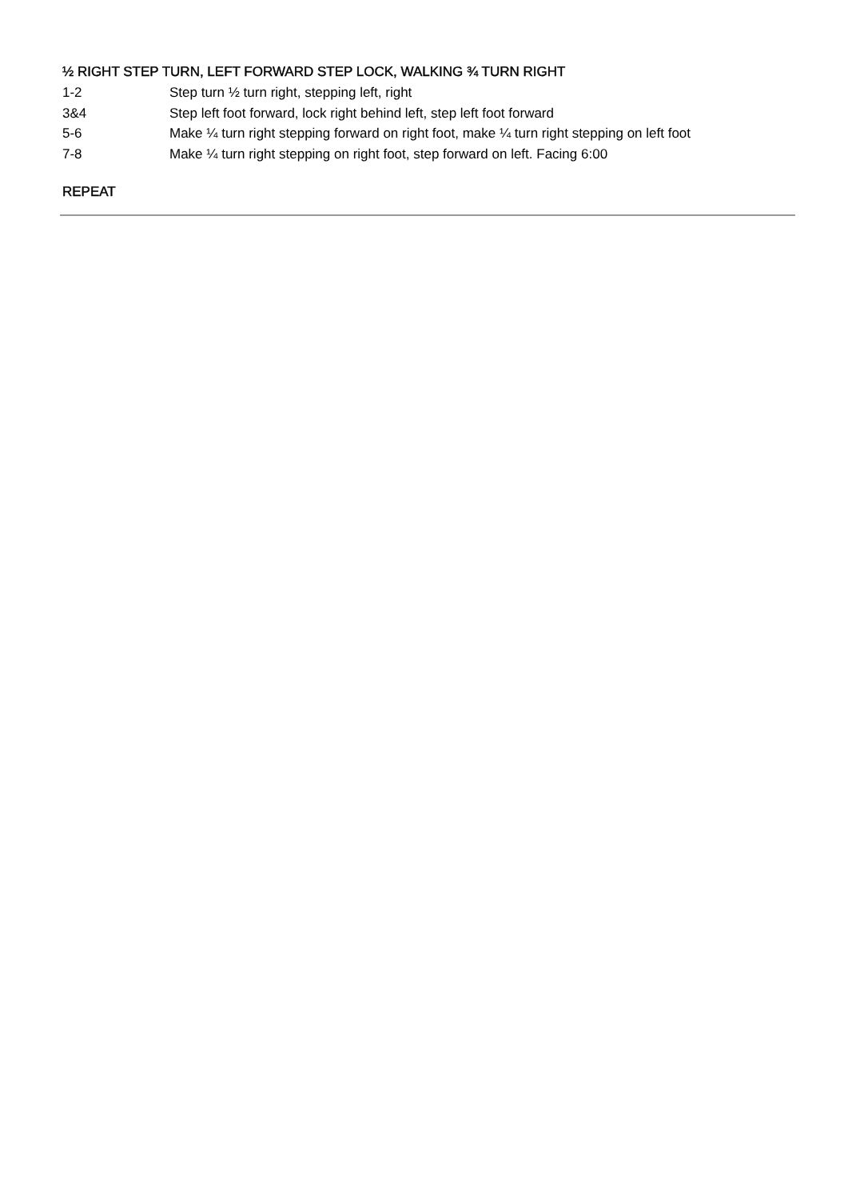½ RIGHT STEP TURN, LEFT FORWARD STEP LOCK, WALKING ¾ TURN RIGHT
| 1-2 | Step turn ½ turn right, stepping left, right |
| 3&4 | Step left foot forward, lock right behind left, step left foot forward |
| 5-6 | Make ¼ turn right stepping forward on right foot, make ¼ turn right stepping on left foot |
| 7-8 | Make ¼ turn right stepping on right foot, step forward on left. Facing 6:00 |
REPEAT